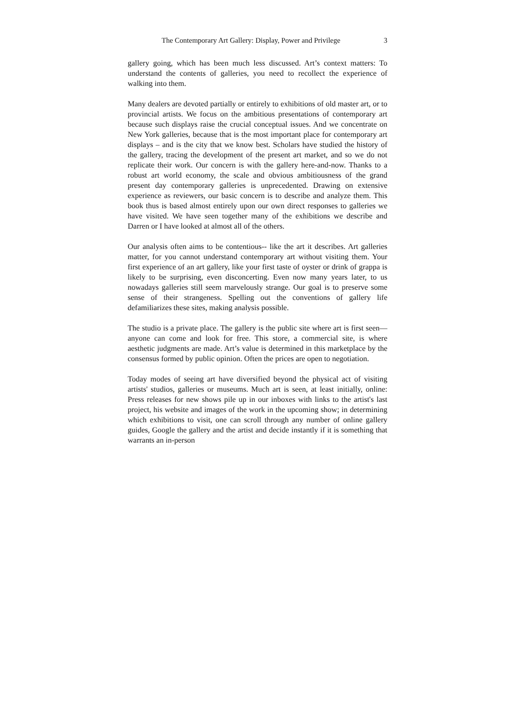The Contemporary Art Gallery: Display, Power and Privilege 3
gallery going, which has been much less discussed. Art’s context matters: To understand the contents of galleries, you need to recollect the experience of walking into them.
Many dealers are devoted partially or entirely to exhibitions of old master art, or to provincial artists. We focus on the ambitious presentations of contemporary art because such displays raise the crucial conceptual issues. And we concentrate on New York galleries, because that is the most important place for contemporary art displays – and is the city that we know best. Scholars have studied the history of the gallery, tracing the development of the present art market, and so we do not replicate their work. Our concern is with the gallery here-and-now. Thanks to a robust art world economy, the scale and obvious ambitiousness of the grand present day contemporary galleries is unprecedented. Drawing on extensive experience as reviewers, our basic concern is to describe and analyze them. This book thus is based almost entirely upon our own direct responses to galleries we have visited. We have seen together many of the exhibitions we describe and Darren or I have looked at almost all of the others.
Our analysis often aims to be contentious-- like the art it describes. Art galleries matter, for you cannot understand contemporary art without visiting them. Your first experience of an art gallery, like your first taste of oyster or drink of grappa is likely to be surprising, even disconcerting. Even now many years later, to us nowadays galleries still seem marvelously strange. Our goal is to preserve some sense of their strangeness. Spelling out the conventions of gallery life defamiliarizes these sites, making analysis possible.
The studio is a private place. The gallery is the public site where art is first seen—anyone can come and look for free. This store, a commercial site, is where aesthetic judgments are made. Art’s value is determined in this marketplace by the consensus formed by public opinion. Often the prices are open to negotiation.
Today modes of seeing art have diversified beyond the physical act of visiting artists' studios, galleries or museums. Much art is seen, at least initially, online: Press releases for new shows pile up in our inboxes with links to the artist's last project, his website and images of the work in the upcoming show; in determining which exhibitions to visit, one can scroll through any number of online gallery guides, Google the gallery and the artist and decide instantly if it is something that warrants an in-person